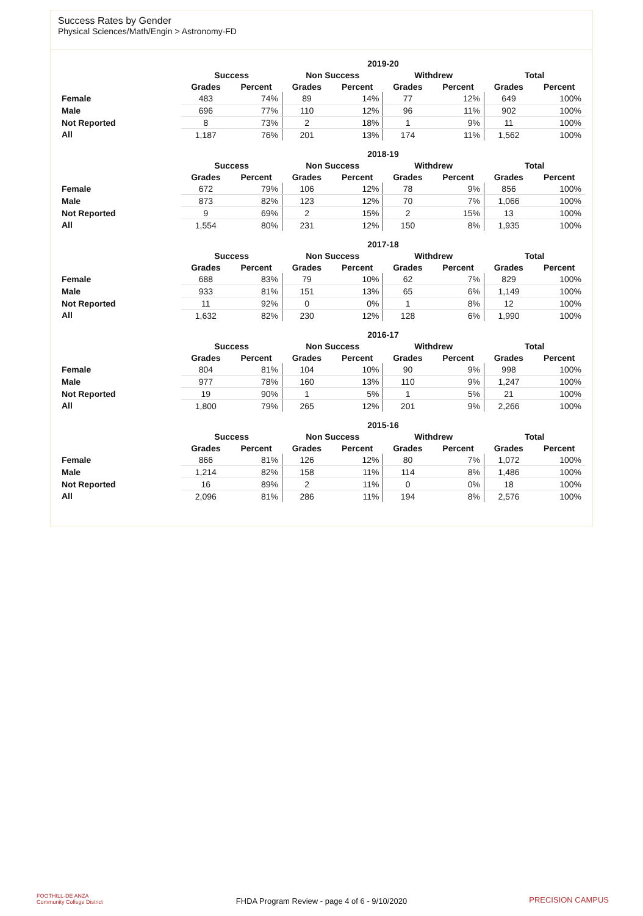Success Rates by Gender
Physical Sciences/Math/Engin > Astronomy-FD
| | 2019-20 | | | | | | | |
| --- | --- | --- | --- | --- | --- | --- | --- | --- |
| | Success | | Non Success | | Withdrew | | Total | |
| | Grades | Percent | Grades | Percent | Grades | Percent | Grades | Percent |
| Female | 483 | 74% | 89 | 14% | 77 | 12% | 649 | 100% |
| Male | 696 | 77% | 110 | 12% | 96 | 11% | 902 | 100% |
| Not Reported | 8 | 73% | 2 | 18% | 1 | 9% | 11 | 100% |
| All | 1,187 | 76% | 201 | 13% | 174 | 11% | 1,562 | 100% |
| | 2018-19 | | | | | | | |
| --- | --- | --- | --- | --- | --- | --- | --- | --- |
| | Success | | Non Success | | Withdrew | | Total | |
| | Grades | Percent | Grades | Percent | Grades | Percent | Grades | Percent |
| Female | 672 | 79% | 106 | 12% | 78 | 9% | 856 | 100% |
| Male | 873 | 82% | 123 | 12% | 70 | 7% | 1,066 | 100% |
| Not Reported | 9 | 69% | 2 | 15% | 2 | 15% | 13 | 100% |
| All | 1,554 | 80% | 231 | 12% | 150 | 8% | 1,935 | 100% |
| | 2017-18 | | | | | | | |
| --- | --- | --- | --- | --- | --- | --- | --- | --- |
| | Success | | Non Success | | Withdrew | | Total | |
| | Grades | Percent | Grades | Percent | Grades | Percent | Grades | Percent |
| Female | 688 | 83% | 79 | 10% | 62 | 7% | 829 | 100% |
| Male | 933 | 81% | 151 | 13% | 65 | 6% | 1,149 | 100% |
| Not Reported | 11 | 92% | 0 | 0% | 1 | 8% | 12 | 100% |
| All | 1,632 | 82% | 230 | 12% | 128 | 6% | 1,990 | 100% |
| | 2016-17 | | | | | | | |
| --- | --- | --- | --- | --- | --- | --- | --- | --- |
| | Success | | Non Success | | Withdrew | | Total | |
| | Grades | Percent | Grades | Percent | Grades | Percent | Grades | Percent |
| Female | 804 | 81% | 104 | 10% | 90 | 9% | 998 | 100% |
| Male | 977 | 78% | 160 | 13% | 110 | 9% | 1,247 | 100% |
| Not Reported | 19 | 90% | 1 | 5% | 1 | 5% | 21 | 100% |
| All | 1,800 | 79% | 265 | 12% | 201 | 9% | 2,266 | 100% |
| | 2015-16 | | | | | | | |
| --- | --- | --- | --- | --- | --- | --- | --- | --- |
| | Success | | Non Success | | Withdrew | | Total | |
| | Grades | Percent | Grades | Percent | Grades | Percent | Grades | Percent |
| Female | 866 | 81% | 126 | 12% | 80 | 7% | 1,072 | 100% |
| Male | 1,214 | 82% | 158 | 11% | 114 | 8% | 1,486 | 100% |
| Not Reported | 16 | 89% | 2 | 11% | 0 | 0% | 18 | 100% |
| All | 2,096 | 81% | 286 | 11% | 194 | 8% | 2,576 | 100% |
FOOTHILL-DE ANZA
Community College District
FHDA Program Review - page 4 of 6 - 9/10/2020 PRECISION CAMPUS